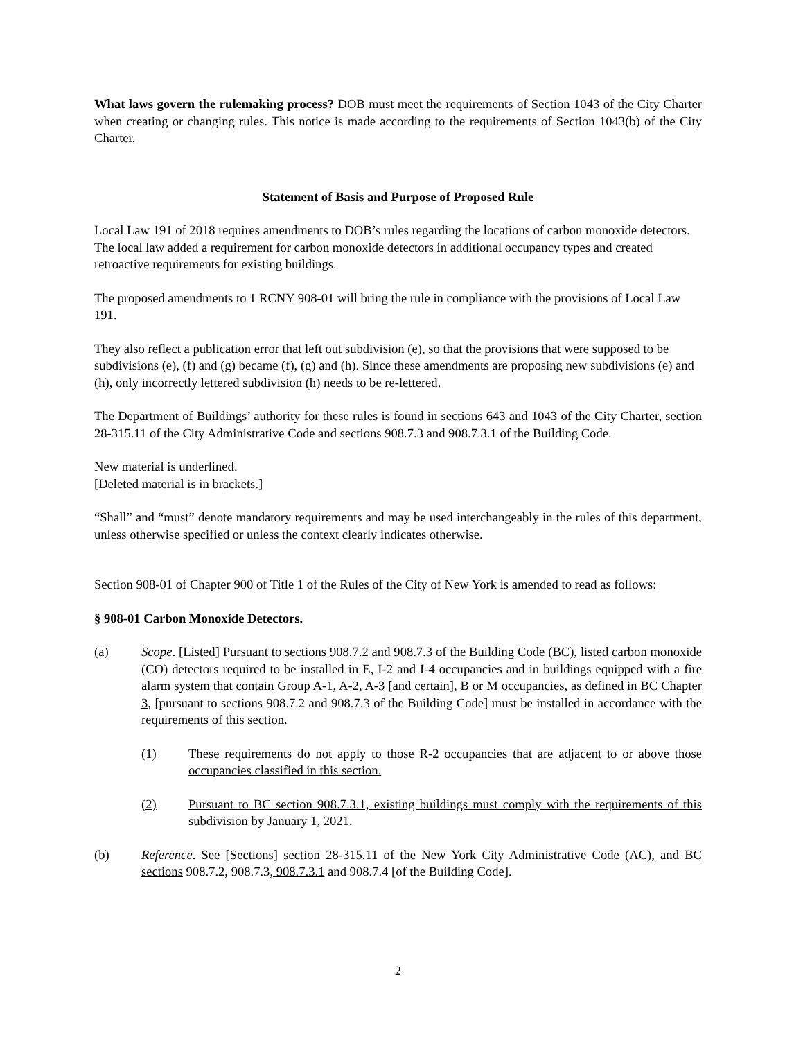What laws govern the rulemaking process? DOB must meet the requirements of Section 1043 of the City Charter when creating or changing rules. This notice is made according to the requirements of Section 1043(b) of the City Charter.
Statement of Basis and Purpose of Proposed Rule
Local Law 191 of 2018 requires amendments to DOB’s rules regarding the locations of carbon monoxide detectors. The local law added a requirement for carbon monoxide detectors in additional occupancy types and created retroactive requirements for existing buildings.
The proposed amendments to 1 RCNY 908-01 will bring the rule in compliance with the provisions of Local Law 191.
They also reflect a publication error that left out subdivision (e), so that the provisions that were supposed to be subdivisions (e), (f) and (g) became (f), (g) and (h). Since these amendments are proposing new subdivisions (e) and (h), only incorrectly lettered subdivision (h) needs to be re-lettered.
The Department of Buildings’ authority for these rules is found in sections 643 and 1043 of the City Charter, section 28-315.11 of the City Administrative Code and sections 908.7.3 and 908.7.3.1 of the Building Code.
New material is underlined.
[Deleted material is in brackets.]
“Shall” and “must” denote mandatory requirements and may be used interchangeably in the rules of this department, unless otherwise specified or unless the context clearly indicates otherwise.
Section 908-01 of Chapter 900 of Title 1 of the Rules of the City of New York is amended to read as follows:
§ 908-01 Carbon Monoxide Detectors.
(a) Scope. [Listed] Pursuant to sections 908.7.2 and 908.7.3 of the Building Code (BC), listed carbon monoxide (CO) detectors required to be installed in E, I-2 and I-4 occupancies and in buildings equipped with a fire alarm system that contain Group A-1, A-2, A-3 [and certain], B or M occupancies, as defined in BC Chapter 3, [pursuant to sections 908.7.2 and 908.7.3 of the Building Code] must be installed in accordance with the requirements of this section.
(1) These requirements do not apply to those R-2 occupancies that are adjacent to or above those occupancies classified in this section.
(2) Pursuant to BC section 908.7.3.1, existing buildings must comply with the requirements of this subdivision by January 1, 2021.
(b) Reference. See [Sections] section 28-315.11 of the New York City Administrative Code (AC), and BC sections 908.7.2, 908.7.3, 908.7.3.1 and 908.7.4 [of the Building Code].
2